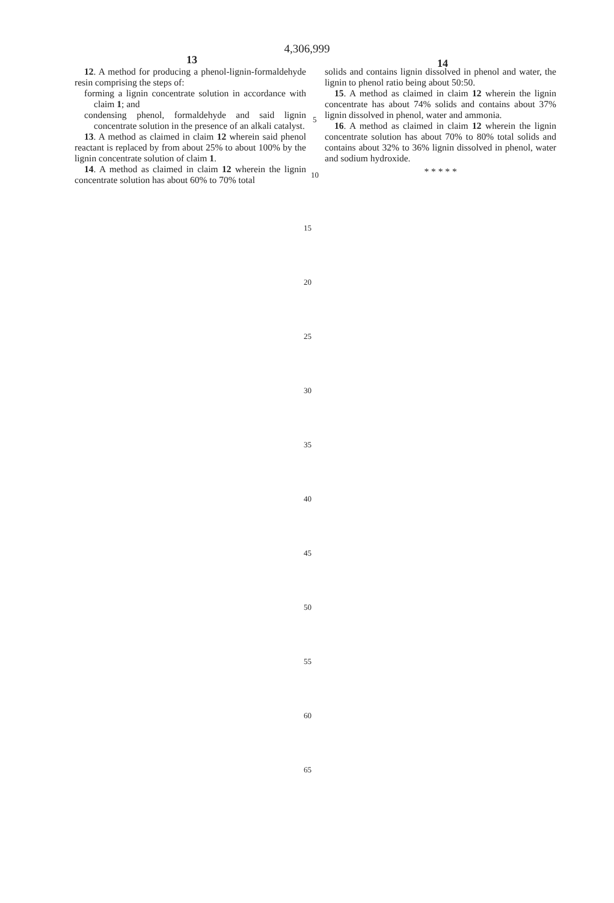4,306,999
13 14
12. A method for producing a phenol-lignin-formaldehyde resin comprising the steps of:
forming a lignin concentrate solution in accordance with claim 1; and
condensing phenol, formaldehyde and said lignin concentrate solution in the presence of an alkali catalyst.
13. A method as claimed in claim 12 wherein said phenol reactant is replaced by from about 25% to about 100% by the lignin concentrate solution of claim 1.
14. A method as claimed in claim 12 wherein the lignin concentrate solution has about 60% to 70% total
solids and contains lignin dissolved in phenol and water, the lignin to phenol ratio being about 50:50.
15. A method as claimed in claim 12 wherein the lignin concentrate has about 74% solids and contains about 37% lignin dissolved in phenol, water and ammonia.
16. A method as claimed in claim 12 wherein the lignin concentrate solution has about 70% to 80% total solids and contains about 32% to 36% lignin dissolved in phenol, water and sodium hydroxide.
* * * * *
5
10
15
20
25
30
35
40
45
50
55
60
65